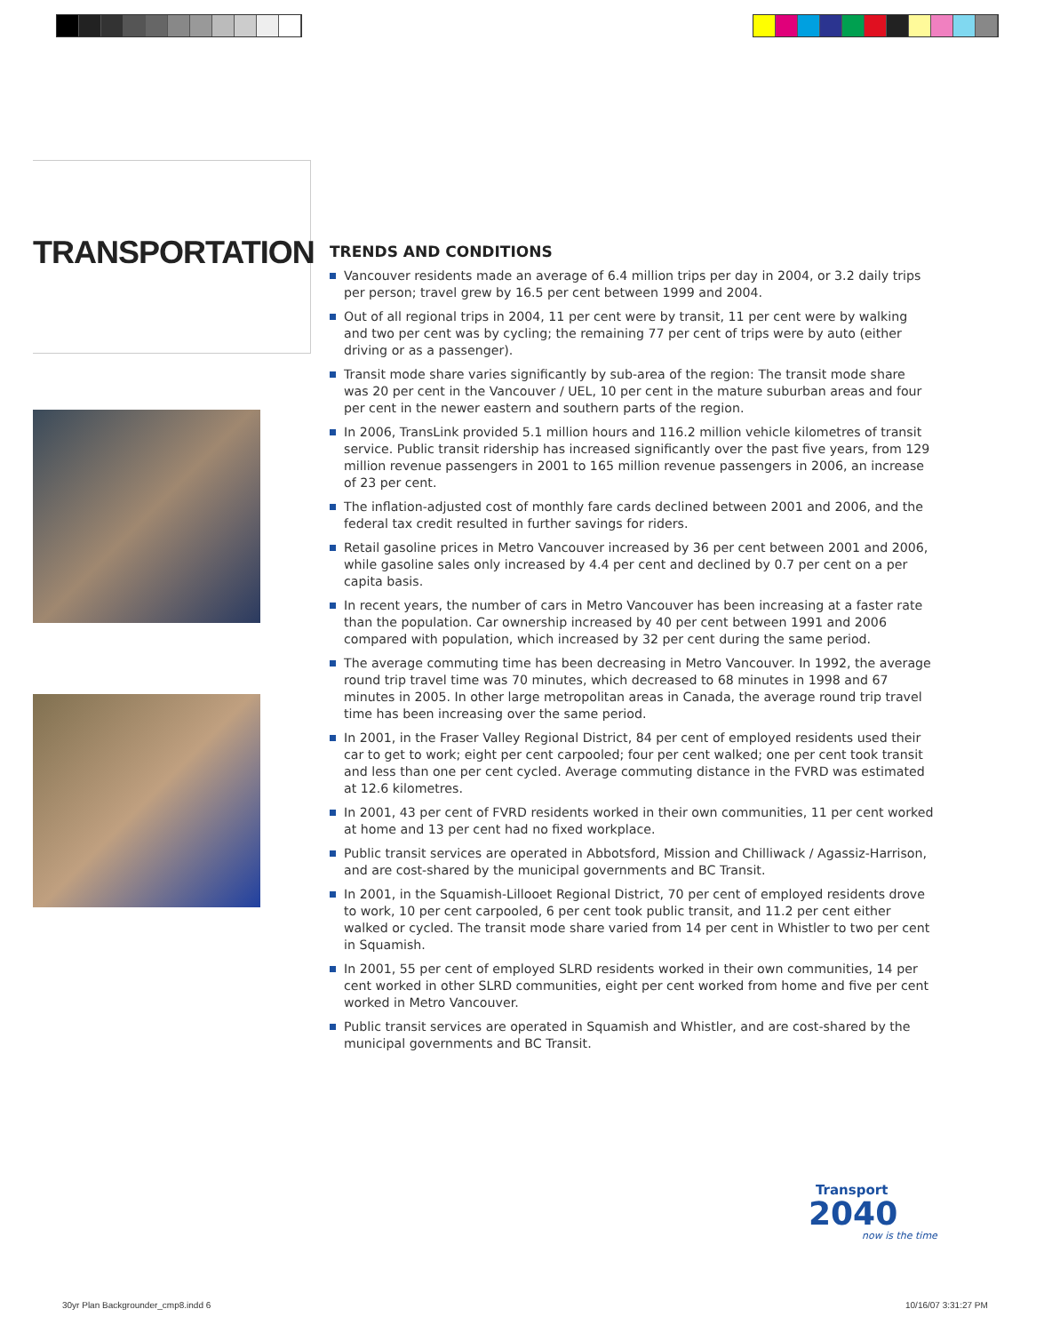TRANSPORTATION
TRENDS AND CONDITIONS
Vancouver residents made an average of 6.4 million trips per day in 2004, or 3.2 daily trips per person; travel grew by 16.5 per cent between 1999 and 2004.
Out of all regional trips in 2004, 11 per cent were by transit, 11 per cent were by walking and two per cent was by cycling; the remaining 77 per cent of trips were by auto (either driving or as a passenger).
Transit mode share varies significantly by sub-area of the region: The transit mode share was 20 per cent in the Vancouver / UEL, 10 per cent in the mature suburban areas and four per cent in the newer eastern and southern parts of the region.
In 2006, TransLink provided 5.1 million hours and 116.2 million vehicle kilometres of transit service. Public transit ridership has increased significantly over the past five years, from 129 million revenue passengers in 2001 to 165 million revenue passengers in 2006, an increase of 23 per cent.
The inflation-adjusted cost of monthly fare cards declined between 2001 and 2006, and the federal tax credit resulted in further savings for riders.
Retail gasoline prices in Metro Vancouver increased by 36 per cent between 2001 and 2006, while gasoline sales only increased by 4.4 per cent and declined by 0.7 per cent on a per capita basis.
In recent years, the number of cars in Metro Vancouver has been increasing at a faster rate than the population. Car ownership increased by 40 per cent between 1991 and 2006 compared with population, which increased by 32 per cent during the same period.
The average commuting time has been decreasing in Metro Vancouver. In 1992, the average round trip travel time was 70 minutes, which decreased to 68 minutes in 1998 and 67 minutes in 2005. In other large metropolitan areas in Canada, the average round trip travel time has been increasing over the same period.
In 2001, in the Fraser Valley Regional District, 84 per cent of employed residents used their car to get to work; eight per cent carpooled; four per cent walked; one per cent took transit and less than one per cent cycled. Average commuting distance in the FVRD was estimated at 12.6 kilometres.
In 2001, 43 per cent of FVRD residents worked in their own communities, 11 per cent worked at home and 13 per cent had no fixed workplace.
Public transit services are operated in Abbotsford, Mission and Chilliwack / Agassiz-Harrison, and are cost-shared by the municipal governments and BC Transit.
In 2001, in the Squamish-Lillooet Regional District, 70 per cent of employed residents drove to work, 10 per cent carpooled, 6 per cent took public transit, and 11.2 per cent either walked or cycled. The transit mode share varied from 14 per cent in Whistler to two per cent in Squamish.
In 2001, 55 per cent of employed SLRD residents worked in their own communities, 14 per cent worked in other SLRD communities, eight per cent worked from home and five per cent worked in Metro Vancouver.
Public transit services are operated in Squamish and Whistler, and are cost-shared by the municipal governments and BC Transit.
Transport
2040
now is the time
30yr Plan Backgrounder_cmp8.indd 6
10/16/07 3:31:27 PM